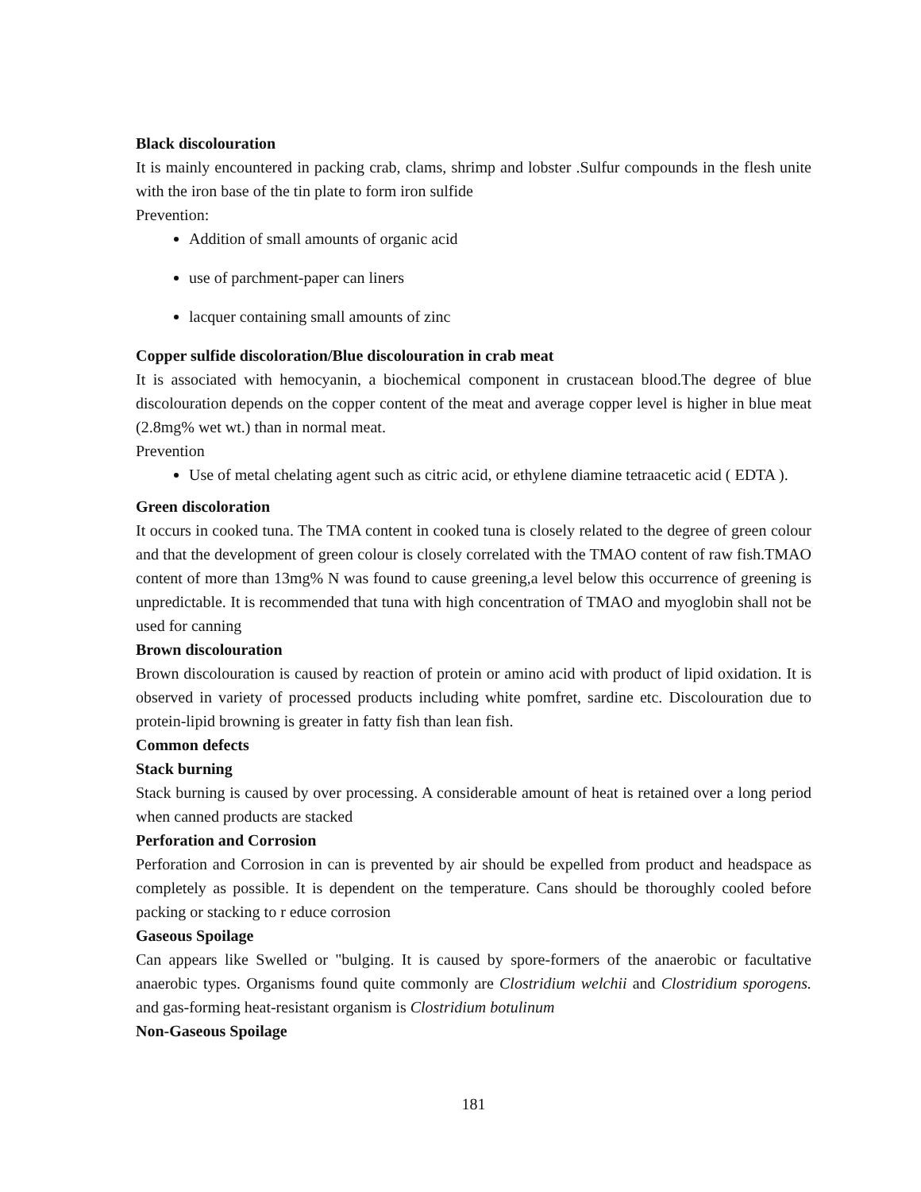Black discolouration
It is mainly encountered in packing crab, clams, shrimp and lobster .Sulfur compounds in the flesh unite with the iron base of the tin plate to form iron sulfide
Prevention:
Addition of small amounts of organic acid
use of parchment-paper can liners
lacquer containing small amounts of zinc
Copper sulfide discoloration/Blue discolouration in crab meat
It is associated with hemocyanin, a biochemical component in crustacean blood.The degree of blue discolouration depends on the copper content of the meat and average copper level is higher in blue meat (2.8mg% wet wt.) than in normal meat.
Prevention
Use of metal chelating agent such as citric acid, or ethylene diamine tetraacetic acid ( EDTA ).
Green discoloration
It occurs in cooked tuna. The TMA content in cooked tuna is closely related to the degree of green colour and that the development of green colour is closely correlated with the TMAO content of raw fish.TMAO content of more than 13mg% N was found to cause greening,a level below this occurrence of greening is unpredictable. It is recommended that tuna with high concentration of TMAO and myoglobin shall not be used for canning
Brown discolouration
Brown discolouration is caused by reaction of protein or amino acid with product of lipid oxidation. It is observed in variety of processed products including white pomfret, sardine etc. Discolouration due to protein-lipid browning is greater in fatty fish than lean fish.
Common defects
Stack burning
Stack burning is caused by over processing. A considerable amount of heat is retained over a long period when canned products are stacked
Perforation and Corrosion
Perforation and Corrosion in can is prevented by air should be expelled from product and headspace as completely as possible. It is dependent on the temperature. Cans should be thoroughly cooled before packing or stacking to r educe corrosion
Gaseous Spoilage
Can appears like Swelled or "bulging. It is caused by spore-formers of the anaerobic or facultative anaerobic types. Organisms found quite commonly are Clostridium welchii and Clostridium sporogens. and gas-forming heat-resistant organism is Clostridium botulinum
Non-Gaseous Spoilage
181